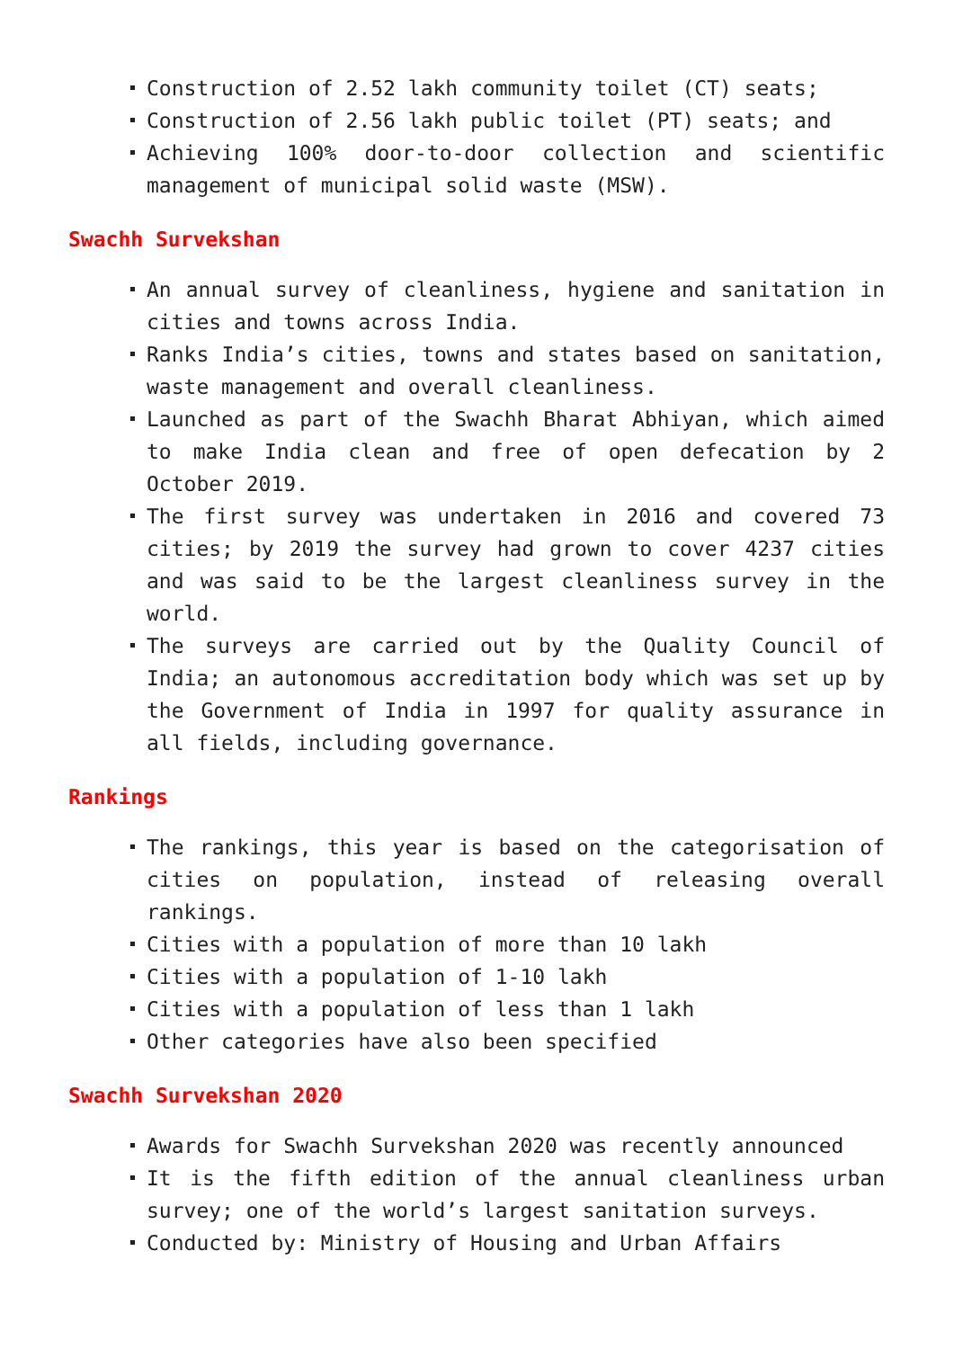Construction of 2.52 lakh community toilet (CT) seats;
Construction of 2.56 lakh public toilet (PT) seats; and
Achieving 100% door-to-door collection and scientific management of municipal solid waste (MSW).
Swachh Survekshan
An annual survey of cleanliness, hygiene and sanitation in cities and towns across India.
Ranks India’s cities, towns and states based on sanitation, waste management and overall cleanliness.
Launched as part of the Swachh Bharat Abhiyan, which aimed to make India clean and free of open defecation by 2 October 2019.
The first survey was undertaken in 2016 and covered 73 cities; by 2019 the survey had grown to cover 4237 cities and was said to be the largest cleanliness survey in the world.
The surveys are carried out by the Quality Council of India; an autonomous accreditation body which was set up by the Government of India in 1997 for quality assurance in all fields, including governance.
Rankings
The rankings, this year is based on the categorisation of cities on population, instead of releasing overall rankings.
Cities with a population of more than 10 lakh
Cities with a population of 1-10 lakh
Cities with a population of less than 1 lakh
Other categories have also been specified
Swachh Survekshan 2020
Awards for Swachh Survekshan 2020 was recently announced
It is the fifth edition of the annual cleanliness urban survey; one of the world’s largest sanitation surveys.
Conducted by: Ministry of Housing and Urban Affairs